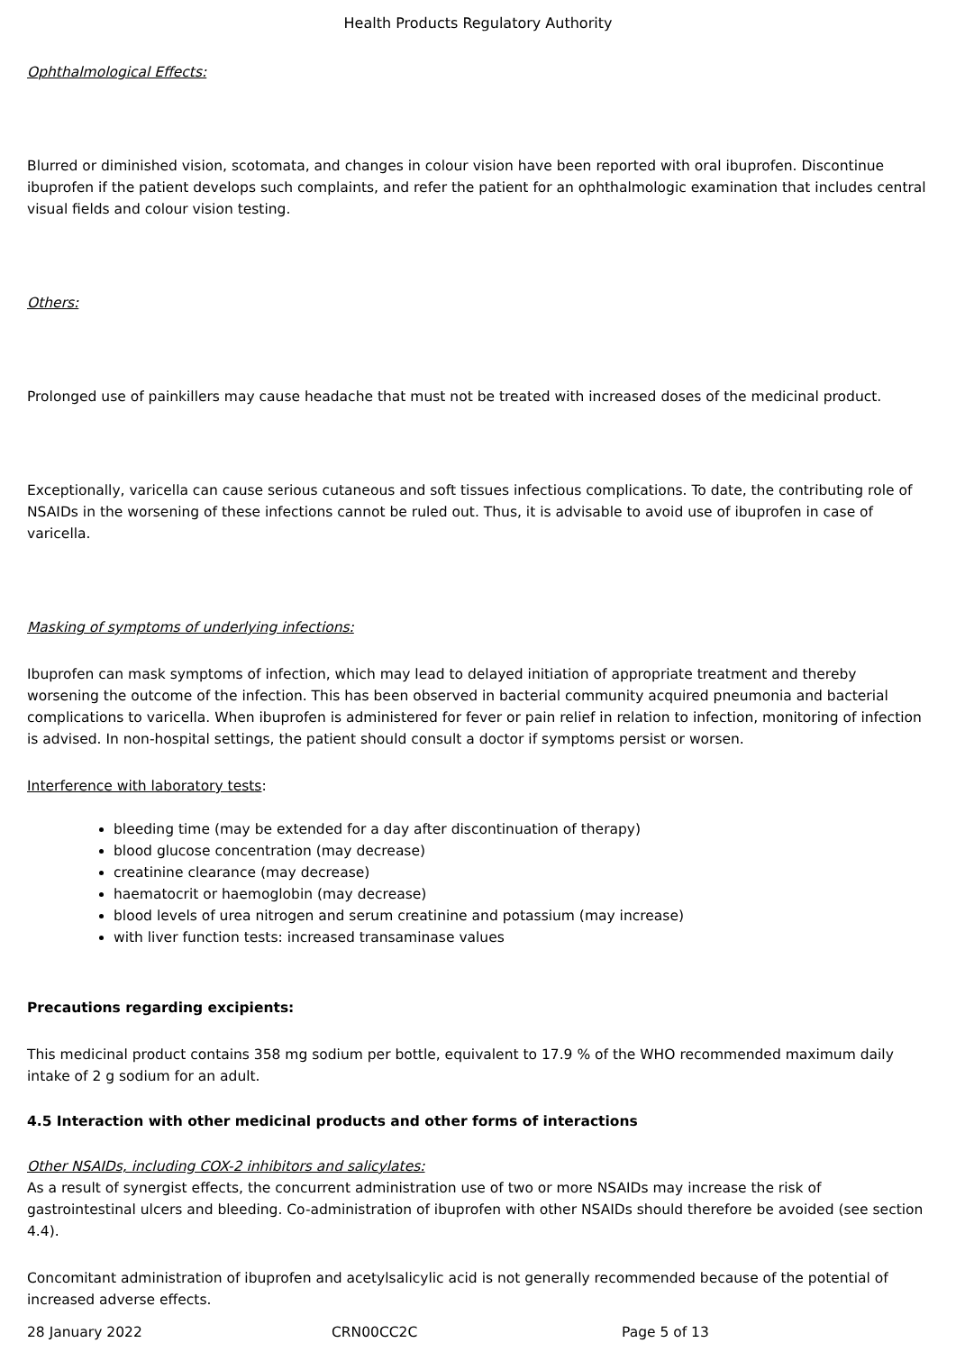Health Products Regulatory Authority
Ophthalmological Effects:
Blurred or diminished vision, scotomata, and changes in colour vision have been reported with oral ibuprofen. Discontinue ibuprofen if the patient develops such complaints, and refer the patient for an ophthalmologic examination that includes central visual fields and colour vision testing.
Others:
Prolonged use of painkillers may cause headache that must not be treated with increased doses of the medicinal product.
Exceptionally, varicella can cause serious cutaneous and soft tissues infectious complications. To date, the contributing role of NSAIDs in the worsening of these infections cannot be ruled out. Thus, it is advisable to avoid use of ibuprofen in case of varicella.
Masking of symptoms of underlying infections:
Ibuprofen can mask symptoms of infection, which may lead to delayed initiation of appropriate treatment and thereby worsening the outcome of the infection. This has been observed in bacterial community acquired pneumonia and bacterial complications to varicella. When ibuprofen is administered for fever or pain relief in relation to infection, monitoring of infection is advised. In non-hospital settings, the patient should consult a doctor if symptoms persist or worsen.
Interference with laboratory tests:
bleeding time (may be extended for a day after discontinuation of therapy)
blood glucose concentration (may decrease)
creatinine clearance (may decrease)
haematocrit or haemoglobin (may decrease)
blood levels of urea nitrogen and serum creatinine and potassium (may increase)
with liver function tests: increased transaminase values
Precautions regarding excipients:
This medicinal product contains 358 mg sodium per bottle, equivalent to 17.9 % of the WHO recommended maximum daily intake of 2 g sodium for an adult.
4.5 Interaction with other medicinal products and other forms of interactions
Other NSAIDs, including COX-2 inhibitors and salicylates:
As a result of synergist effects, the concurrent administration use of two or more NSAIDs may increase the risk of gastrointestinal ulcers and bleeding. Co-administration of ibuprofen with other NSAIDs should therefore be avoided (see section 4.4).
Concomitant administration of ibuprofen and acetylsalicylic acid is not generally recommended because of the potential of increased adverse effects.
28 January 2022 CRN00CC2C Page 5 of 13